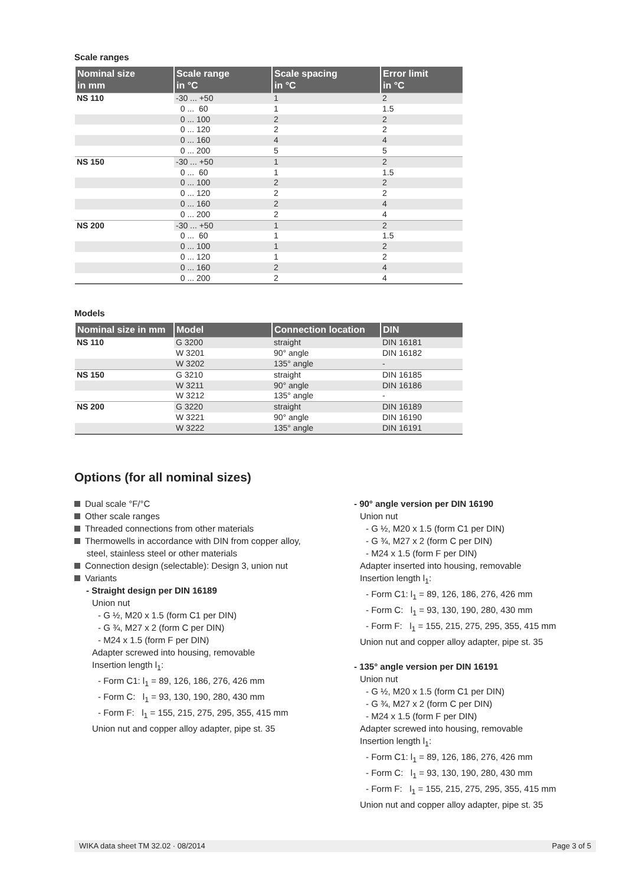Scale ranges
| Nominal size in mm | Scale range in °C | Scale spacing in °C | Error limit in °C |
| --- | --- | --- | --- |
| NS 110 | -30 ... +50 | 1 | 2 |
| | 0 ... 60 | 1 | 1.5 |
| | 0 ... 100 | 2 | 2 |
| | 0 ... 120 | 2 | 2 |
| | 0 ... 160 | 4 | 4 |
| | 0 ... 200 | 5 | 5 |
| NS 150 | -30 ... +50 | 1 | 2 |
| | 0 ... 60 | 1 | 1.5 |
| | 0 ... 100 | 2 | 2 |
| | 0 ... 120 | 2 | 2 |
| | 0 ... 160 | 2 | 4 |
| | 0 ... 200 | 2 | 4 |
| NS 200 | -30 ... +50 | 1 | 2 |
| | 0 ... 60 | 1 | 1.5 |
| | 0 ... 100 | 1 | 2 |
| | 0 ... 120 | 1 | 2 |
| | 0 ... 160 | 2 | 4 |
| | 0 ... 200 | 2 | 4 |
Models
| Nominal size in mm | Model | Connection location | DIN |
| --- | --- | --- | --- |
| NS 110 | G 3200 | straight | DIN 16181 |
| | W 3201 | 90° angle | DIN 16182 |
| | W 3202 | 135° angle | - |
| NS 150 | G 3210 | straight | DIN 16185 |
| | W 3211 | 90° angle | DIN 16186 |
| | W 3212 | 135° angle | - |
| NS 200 | G 3220 | straight | DIN 16189 |
| | W 3221 | 90° angle | DIN 16190 |
| | W 3222 | 135° angle | DIN 16191 |
Options (for all nominal sizes)
Dual scale °F/°C
Other scale ranges
Threaded connections from other materials
Thermowells in accordance with DIN from copper alloy,
steel, stainless steel or other materials
Connection design (selectable): Design 3, union nut
Variants
- Straight design per DIN 16189
Union nut
- G ½, M20 x 1.5 (form C1 per DIN)
- G ¾, M27 x 2 (form C per DIN)
- M24 x 1.5 (form F per DIN)
Adapter screwed into housing, removable
Insertion length l<sub>1</sub>:
- Form C1: l<sub>1</sub> = 89, 126, 186, 276, 426 mm
- Form C: l<sub>1</sub> = 93, 130, 190, 280, 430 mm
- Form F: l<sub>1</sub> = 155, 215, 275, 295, 355, 415 mm
Union nut and copper alloy adapter, pipe st. 35
- 90° angle version per DIN 16190
Union nut
- G ½, M20 x 1.5 (form C1 per DIN)
- G ¾, M27 x 2 (form C per DIN)
- M24 x 1.5 (form F per DIN)
Adapter inserted into housing, removable
Insertion length l<sub>1</sub>:
- Form C1: l<sub>1</sub> = 89, 126, 186, 276, 426 mm
- Form C: l<sub>1</sub> = 93, 130, 190, 280, 430 mm
- Form F: l<sub>1</sub> = 155, 215, 275, 295, 355, 415 mm
Union nut and copper alloy adapter, pipe st. 35
- 135° angle version per DIN 16191
Union nut
- G ½, M20 x 1.5 (form C1 per DIN)
- G ¾, M27 x 2 (form C per DIN)
- M24 x 1.5 (form F per DIN)
Adapter screwed into housing, removable
Insertion length l<sub>1</sub>:
- Form C1: l<sub>1</sub> = 89, 126, 186, 276, 426 mm
- Form C: l<sub>1</sub> = 93, 130, 190, 280, 430 mm
- Form F: l<sub>1</sub> = 155, 215, 275, 295, 355, 415 mm
Union nut and copper alloy adapter, pipe st. 35
WIKA data sheet TM 32.02 · 08/2014 Page 3 of 5